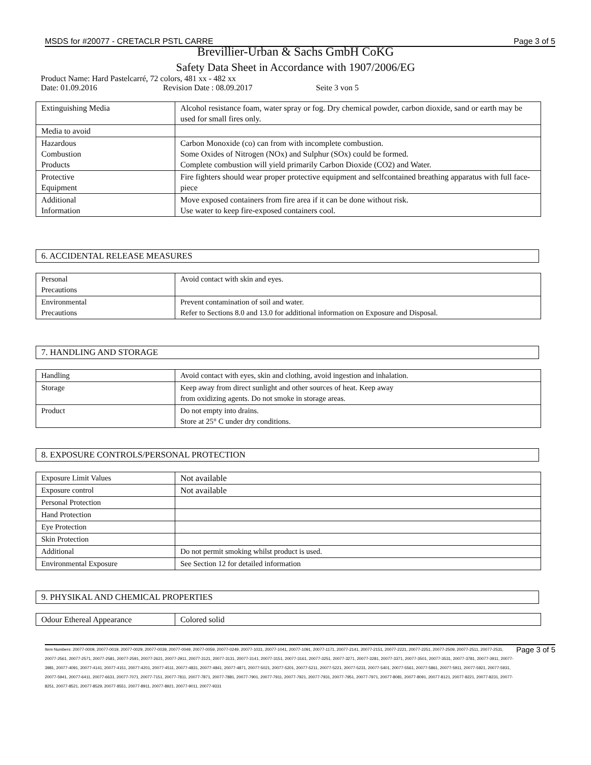MSDS for #20077 - CRETACLR PSTL CARRE Page 3 of 5
Brevillier-Urban & Sachs GmbH CoKG
Safety Data Sheet in Accordance with 1907/2006/EG
Product Name: Hard Pastelcarré, 72 colors, 481 xx - 482 xx
Date: 01.09.2016 Revision Date : 08.09.2017 Seite 3 von 5
| Extinguishing Media | Alcohol resistance foam, water spray or fog. Dry chemical powder, carbon dioxide, sand or earth may be used for small fires only. |
| Media to avoid | |
| Hazardous Combustion Products | Carbon Monoxide (co) can from with incomplete combustion. Some Oxides of Nitrogen (NOx) and Sulphur (SOx) could be formed. Complete combustion will yield primarily Carbon Dioxide (CO2) and Water. |
| Protective Equipment | Fire fighters should wear proper protective equipment and selfcontained breathing apparatus with full face-piece |
| Additional Information | Move exposed containers from fire area if it can be done without risk. Use water to keep fire-exposed containers cool. |
6. ACCIDENTAL RELEASE MEASURES
| Personal Precautions | Avoid contact with skin and eyes. |
| Environmental Precautions | Prevent contamination of soil and water. Refer to Sections 8.0 and 13.0 for additional information on Exposure and Disposal. |
7. HANDLING AND STORAGE
| Handling | Avoid contact with eyes, skin and clothing, avoid ingestion and inhalation. |
| Storage | Keep away from direct sunlight and other sources of heat. Keep away from oxidizing agents. Do not smoke in storage areas. |
| Product | Do not empty into drains. Store at 25° C under dry conditions. |
8. EXPOSURE CONTROLS/PERSONAL PROTECTION
| Exposure Limit Values | Not available |
| Exposure control | Not available |
| Personal Protection | |
| Hand Protection | |
| Eye Protection | |
| Skin Protection | |
| Additional | Do not permit smoking whilst product is used. |
| Environmental Exposure | See Section 12 for detailed information |
9. PHYSIKAL AND CHEMICAL PROPERTIES
| Odour Ethereal Appearance | Colored solid |
Item Numbers: 20077-0009, 20077-0019, 20077-0029, 20077-0039, 20077-0049, 20077-0059, 20077-0249, 20077-1031, 20077-1041, 20077-1091, 20077-1171, 20077-2141, 20077-2151, 20077-2221, 20077-2251, 20077-2509, 20077-2511, 20077-2531, 20077-2561, 20077-2571, 20077-2581, 20077-2591, 20077-2621, 20077-2911, 20077-3121, 20077-3131, 20077-3141, 20077-3151, 20077-3161, 20077-3251, 20077-3271, 20077-3281, 20077-3371, 20077-3501, 20077-3531, 20077-3781, 20077-3911, 20077-3981, 20077-4091, 20077-4141, 20077-4151, 20077-4201, 20077-4511, 20077-4831, 20077-4841, 20077-4871, 20077-5021, 20077-5201, 20077-5211, 20077-5221, 20077-5231, 20077-5401, 20077-5561, 20077-5861, 20077-5911, 20077-5921, 20077-5931, 20077-5941, 20077-6411, 20077-6631, 20077-7071, 20077-7151, 20077-7811, 20077-7871, 20077-7881, 20077-7901, 20077-7911, 20077-7921, 20077-7931, 20077-7951, 20077-7971, 20077-8081, 20077-8091, 20077-8121, 20077-8221, 20077-8231, 20077-8251, 20077-8521, 20077-8529, 20077-8551, 20077-8911, 20077-8921, 20077-9011, 20077-9331
Page 3 of 5